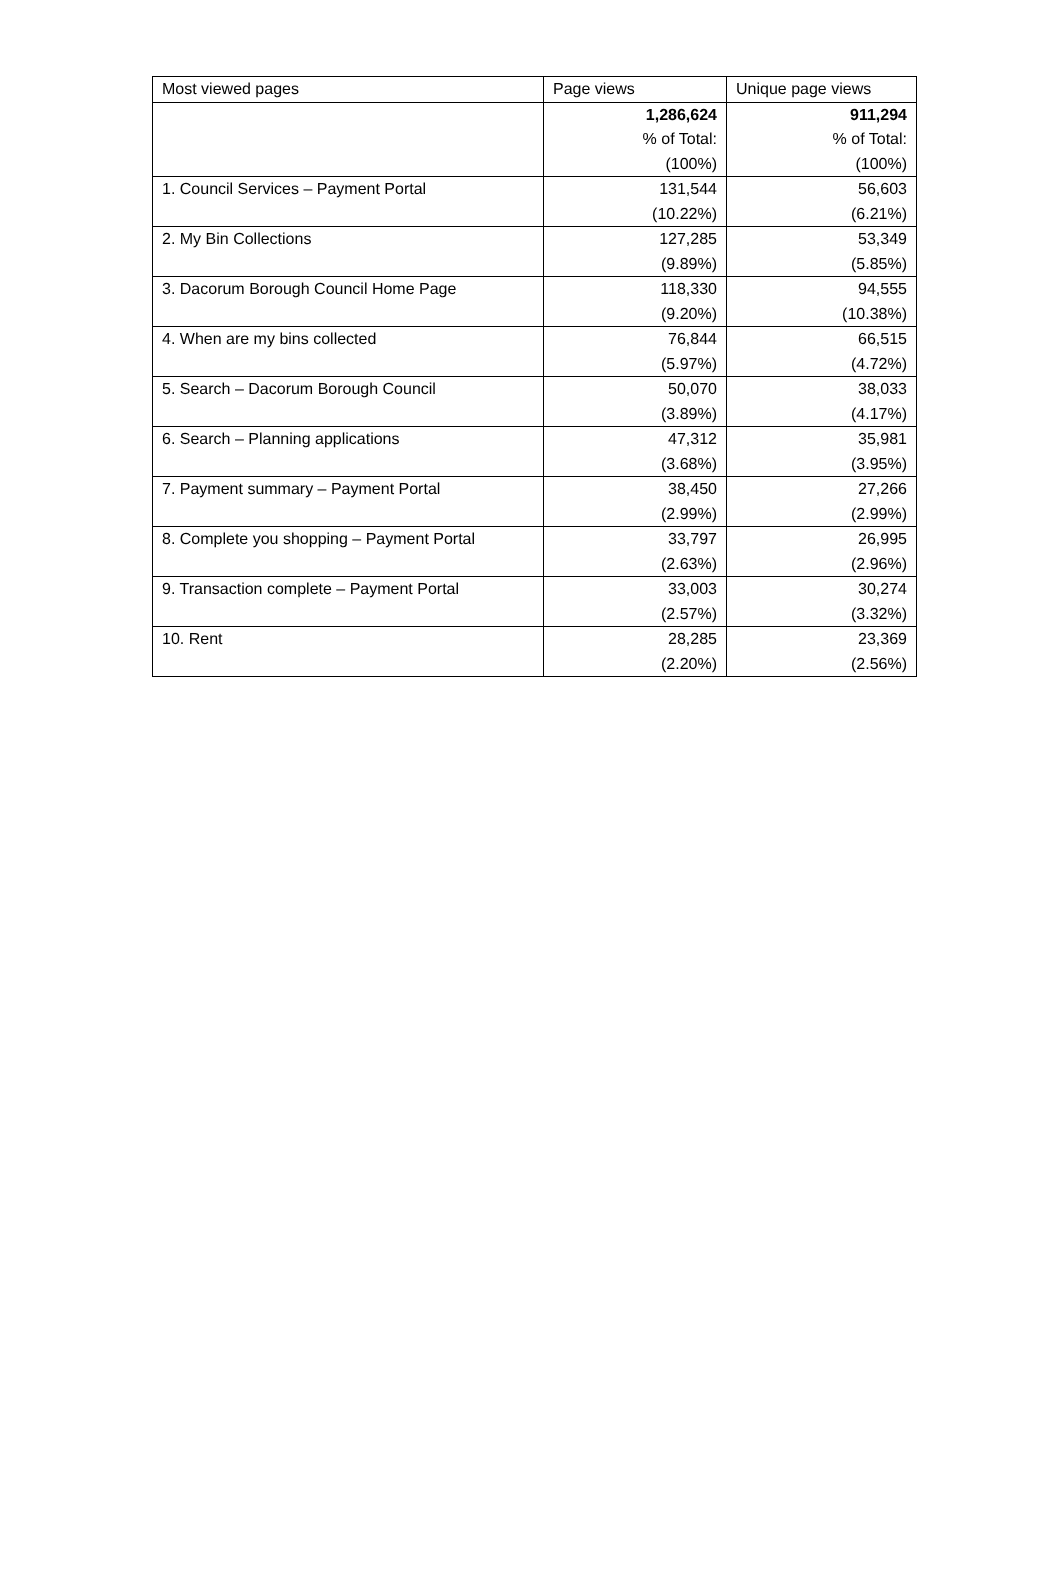| Most viewed pages | Page views | Unique page views |
| --- | --- | --- |
| | 1,286,624 % of Total: (100%) | 911,294 % of Total: (100%) |
| 1. Council Services – Payment Portal | 131,544 (10.22%) | 56,603 (6.21%) |
| 2. My Bin Collections | 127,285 (9.89%) | 53,349 (5.85%) |
| 3. Dacorum Borough Council Home Page | 118,330 (9.20%) | 94,555 (10.38%) |
| 4. When are my bins collected | 76,844 (5.97%) | 66,515 (4.72%) |
| 5. Search – Dacorum Borough Council | 50,070 (3.89%) | 38,033 (4.17%) |
| 6. Search – Planning applications | 47,312 (3.68%) | 35,981 (3.95%) |
| 7. Payment summary – Payment Portal | 38,450 (2.99%) | 27,266 (2.99%) |
| 8. Complete you shopping – Payment Portal | 33,797 (2.63%) | 26,995 (2.96%) |
| 9. Transaction complete – Payment Portal | 33,003 (2.57%) | 30,274 (3.32%) |
| 10. Rent | 28,285 (2.20%) | 23,369 (2.56%) |